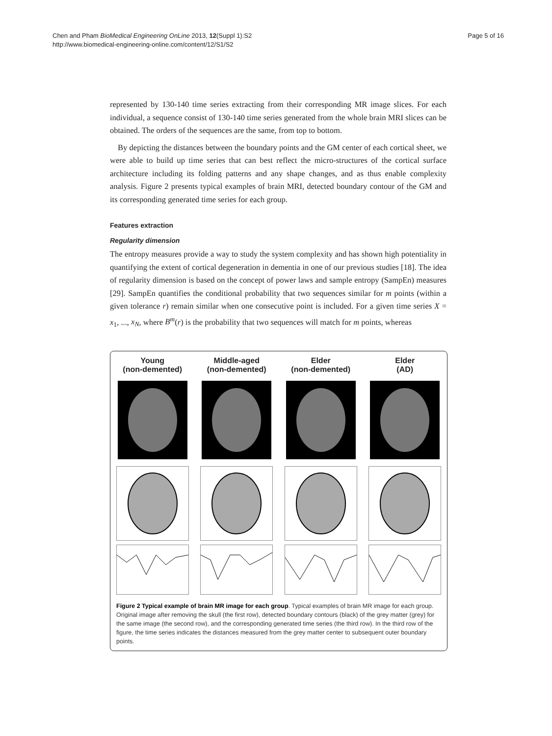Chen and Pham BioMedical Engineering OnLine 2013, 12(Suppl 1):S2
http://www.biomedical-engineering-online.com/content/12/S1/S2
Page 5 of 16
represented by 130-140 time series extracting from their corresponding MR image slices. For each individual, a sequence consist of 130-140 time series generated from the whole brain MRI slices can be obtained. The orders of the sequences are the same, from top to bottom.
By depicting the distances between the boundary points and the GM center of each cortical sheet, we were able to build up time series that can best reflect the micro-structures of the cortical surface architecture including its folding patterns and any shape changes, and as thus enable complexity analysis. Figure 2 presents typical examples of brain MRI, detected boundary contour of the GM and its corresponding generated time series for each group.
Features extraction
Regularity dimension
The entropy measures provide a way to study the system complexity and has shown high potentiality in quantifying the extent of cortical degeneration in dementia in one of our previous studies [18]. The idea of regularity dimension is based on the concept of power laws and sample entropy (SampEn) measures [29]. SampEn quantifies the conditional probability that two sequences similar for m points (within a given tolerance r) remain similar when one consecutive point is included. For a given time series X = x<sub>1</sub>, ..., x<sub>N</sub>, where B<sup>m</sup>(r) is the probability that two sequences will match for m points, whereas
Young
(non-demented)
Middle-aged
(non-demented)
Elder
(non-demented)
Elder
(AD)
Figure 2 Typical example of brain MR image for each group. Typical examples of brain MR image for each group. Original image after removing the skull (the first row), detected boundary contours (black) of the grey matter (grey) for the same image (the second row), and the corresponding generated time series (the third row). In the third row of the figure, the time series indicates the distances measured from the grey matter center to subsequent outer boundary points.